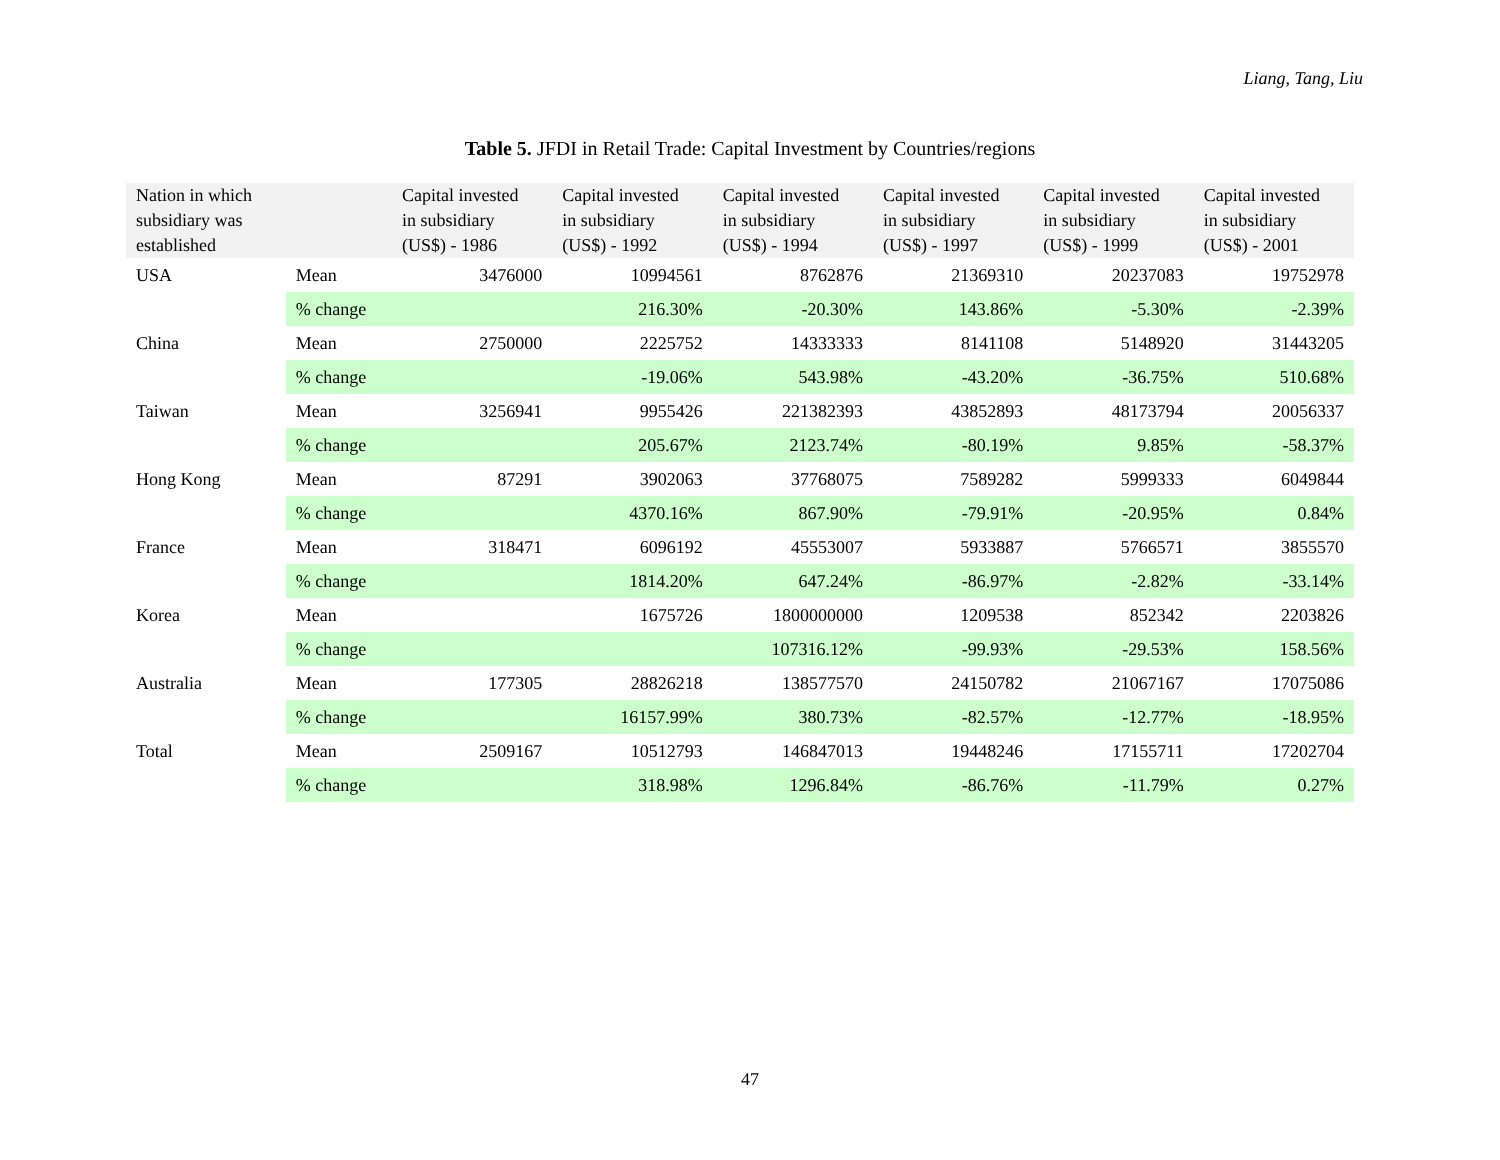Liang, Tang, Liu
Table 5. JFDI in Retail Trade: Capital Investment by Countries/regions
| Nation in which subsidiary was established | | Capital invested in subsidiary (US$) - 1986 | Capital invested in subsidiary (US$) - 1992 | Capital invested in subsidiary (US$) - 1994 | Capital invested in subsidiary (US$) - 1997 | Capital invested in subsidiary (US$) - 1999 | Capital invested in subsidiary (US$) - 2001 |
| --- | --- | --- | --- | --- | --- | --- | --- |
| USA | Mean | 3476000 | 10994561 | 8762876 | 21369310 | 20237083 | 19752978 |
| | % change | | 216.30% | -20.30% | 143.86% | -5.30% | -2.39% |
| China | Mean | 2750000 | 2225752 | 14333333 | 8141108 | 5148920 | 31443205 |
| | % change | | -19.06% | 543.98% | -43.20% | -36.75% | 510.68% |
| Taiwan | Mean | 3256941 | 9955426 | 221382393 | 43852893 | 48173794 | 20056337 |
| | % change | | 205.67% | 2123.74% | -80.19% | 9.85% | -58.37% |
| Hong Kong | Mean | 87291 | 3902063 | 37768075 | 7589282 | 5999333 | 6049844 |
| | % change | | 4370.16% | 867.90% | -79.91% | -20.95% | 0.84% |
| France | Mean | 318471 | 6096192 | 45553007 | 5933887 | 5766571 | 3855570 |
| | % change | | 1814.20% | 647.24% | -86.97% | -2.82% | -33.14% |
| Korea | Mean | | 1675726 | 1800000000 | 1209538 | 852342 | 2203826 |
| | % change | | | 107316.12% | -99.93% | -29.53% | 158.56% |
| Australia | Mean | 177305 | 28826218 | 138577570 | 24150782 | 21067167 | 17075086 |
| | % change | | 16157.99% | 380.73% | -82.57% | -12.77% | -18.95% |
| Total | Mean | 2509167 | 10512793 | 146847013 | 19448246 | 17155711 | 17202704 |
| | % change | | 318.98% | 1296.84% | -86.76% | -11.79% | 0.27% |
47